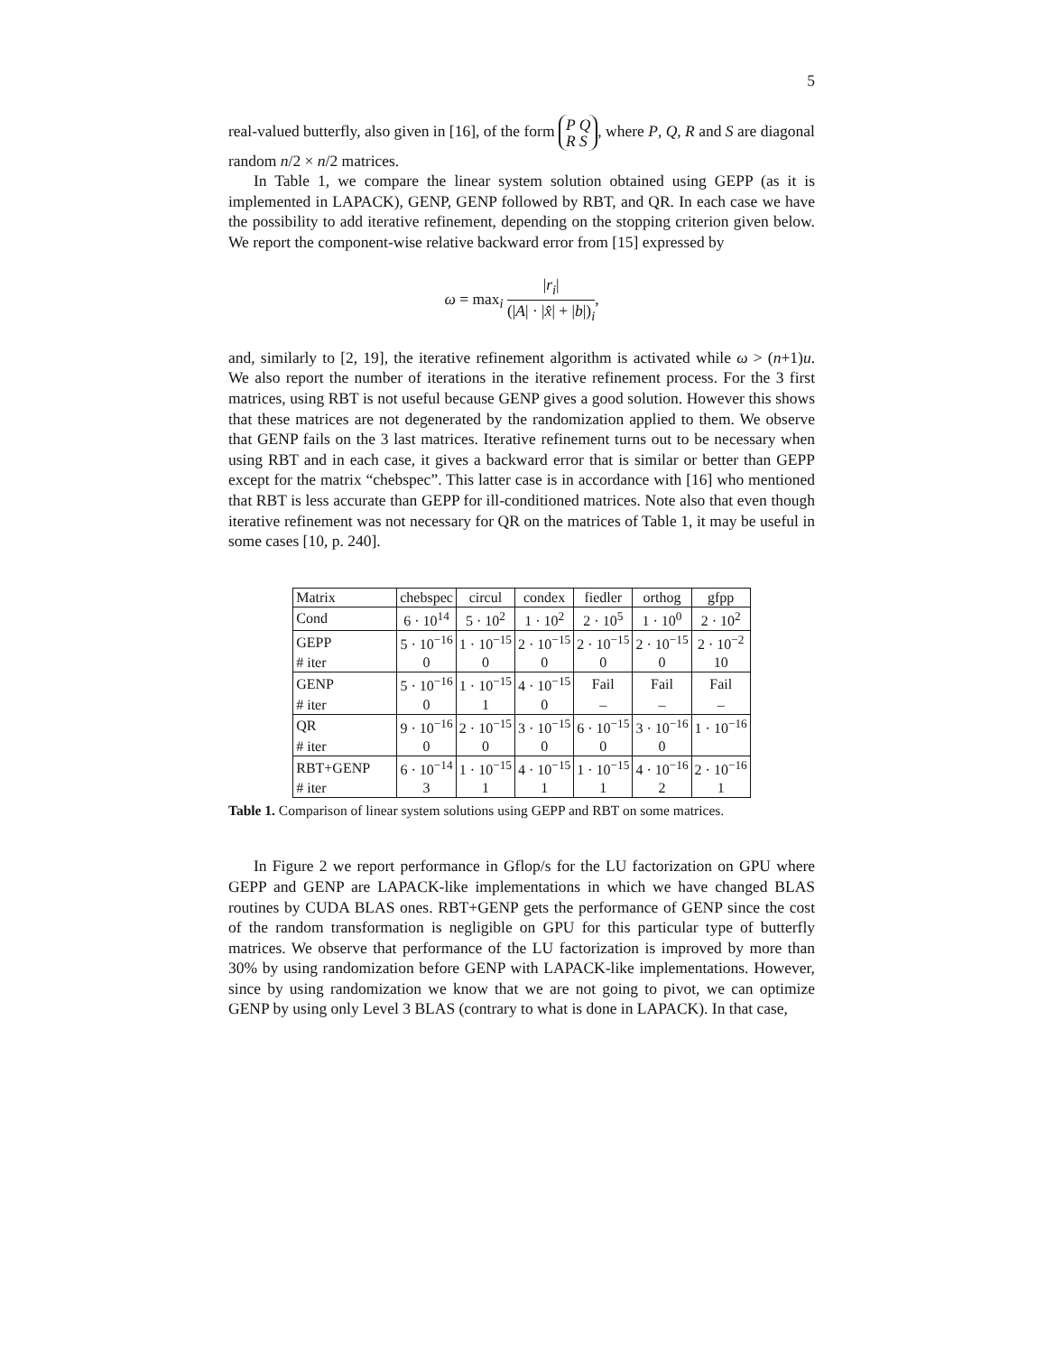5
real-valued butterfly, also given in [16], of the form P Q
R S, where P, Q, R and S are diagonal random n/2 × n/2 matrices.
In Table 1, we compare the linear system solution obtained using GEPP (as it is implemented in LAPACK), GENP, GENP followed by RBT, and QR. In each case we have the possibility to add iterative refinement, depending on the stopping criterion given below. We report the component-wise relative backward error from [15] expressed by
ω = max<sub>i</sub> |r<sub>i</sub>| (|A| · |x̂| + |b|)<sub>i</sub>,
and, similarly to [2, 19], the iterative refinement algorithm is activated while ω > (n+1)u. We also report the number of iterations in the iterative refinement process. For the 3 first matrices, using RBT is not useful because GENP gives a good solution. However this shows that these matrices are not degenerated by the randomization applied to them. We observe that GENP fails on the 3 last matrices. Iterative refinement turns out to be necessary when using RBT and in each case, it gives a backward error that is similar or better than GEPP except for the matrix “chebspec”. This latter case is in accordance with [16] who mentioned that RBT is less accurate than GEPP for ill-conditioned matrices. Note also that even though iterative refinement was not necessary for QR on the matrices of Table 1, it may be useful in some cases [10, p. 240].
| Matrix | chebspec | circul | condex | fiedler | orthog | gfpp |
| Cond | 6 · 10<sup>14</sup> | 5 · 10<sup>2</sup> | 1 · 10<sup>2</sup> | 2 · 10<sup>5</sup> | 1 · 10<sup>0</sup> | 2 · 10<sup>2</sup> |
| GEPP | 5 · 10<sup>−16</sup> | 1 · 10<sup>−15</sup> | 2 · 10<sup>−15</sup> | 2 · 10<sup>−15</sup> | 2 · 10<sup>−15</sup> | 2 · 10<sup>−2</sup> |
| # iter | 0 | 0 | 0 | 0 | 0 | 10 |
| GENP | 5 · 10<sup>−16</sup> | 1 · 10<sup>−15</sup> | 4 · 10<sup>−15</sup> | Fail | Fail | Fail |
| # iter | 0 | 1 | 0 | – | – | – |
| QR | 9 · 10<sup>−16</sup> | 2 · 10<sup>−15</sup> | 3 · 10<sup>−15</sup> | 6 · 10<sup>−15</sup> | 3 · 10<sup>−16</sup> | 1 · 10<sup>−16</sup> |
| # iter | 0 | 0 | 0 | 0 | 0 | |
| RBT+GENP | 6 · 10<sup>−14</sup> | 1 · 10<sup>−15</sup> | 4 · 10<sup>−15</sup> | 1 · 10<sup>−15</sup> | 4 · 10<sup>−16</sup> | 2 · 10<sup>−16</sup> |
| # iter | 3 | 1 | 1 | 1 | 2 | 1 |
Table 1. Comparison of linear system solutions using GEPP and RBT on some matrices.
In Figure 2 we report performance in Gflop/s for the LU factorization on GPU where GEPP and GENP are LAPACK-like implementations in which we have changed BLAS routines by CUDA BLAS ones. RBT+GENP gets the performance of GENP since the cost of the random transformation is negligible on GPU for this particular type of butterfly matrices. We observe that performance of the LU factorization is improved by more than 30% by using randomization before GENP with LAPACK-like implementations. However, since by using randomization we know that we are not going to pivot, we can optimize GENP by using only Level 3 BLAS (contrary to what is done in LAPACK). In that case,